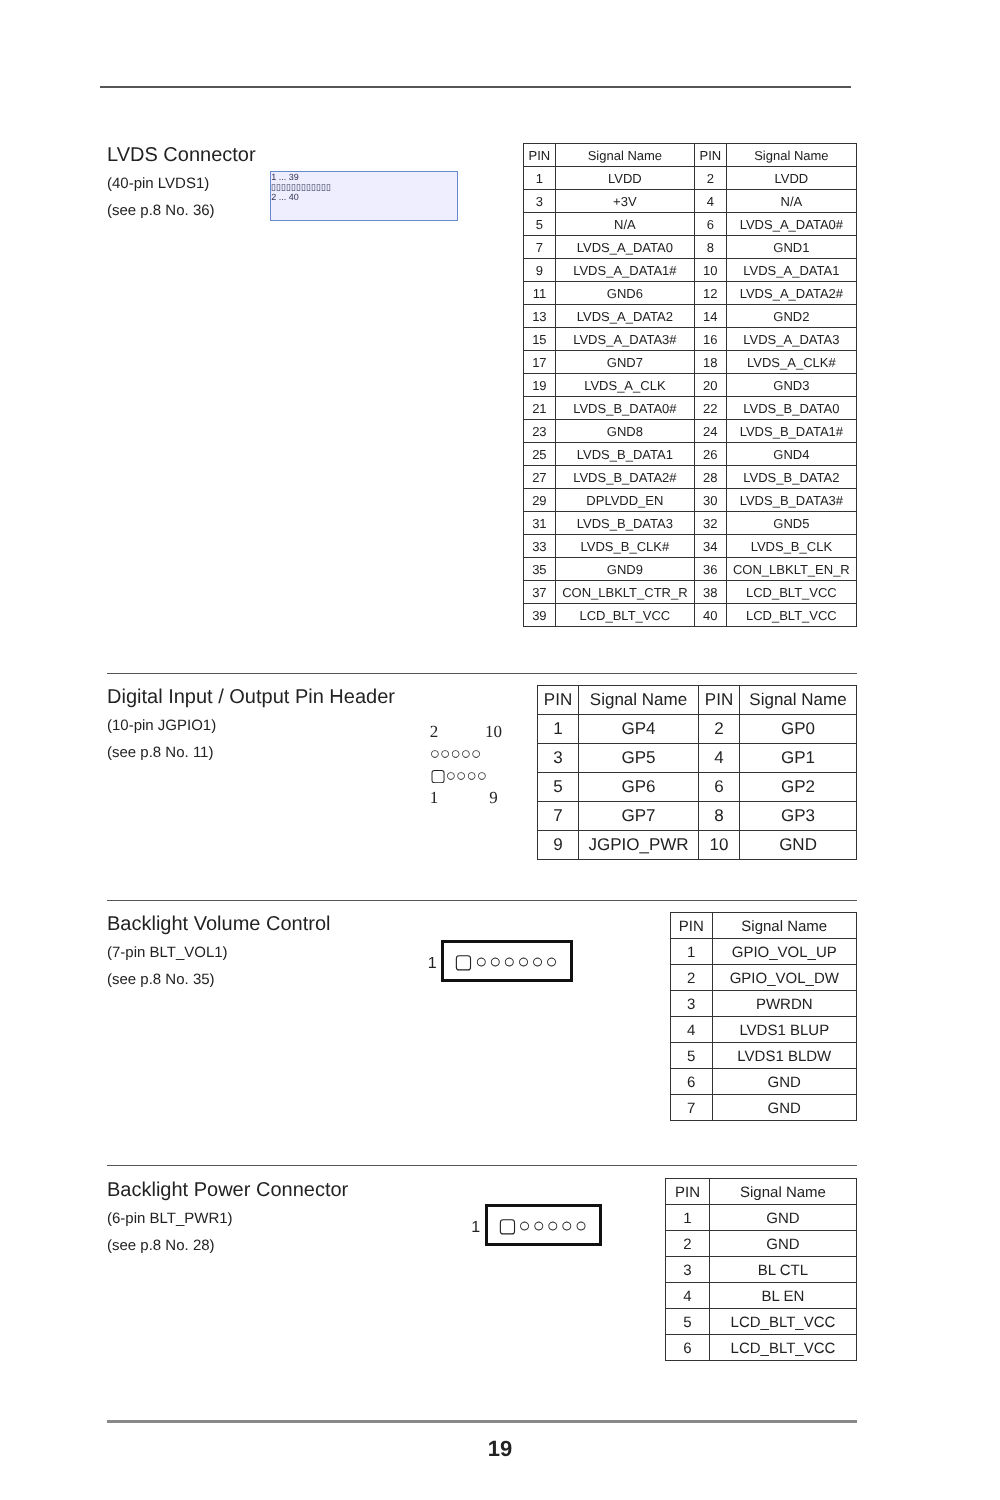LVDS Connector
(40-pin LVDS1)
(see p.8 No. 36)
1 ... 39
▯▯▯▯▯▯▯▯▯▯▯▯
2 ... 40
| PIN | Signal Name | PIN | Signal Name |
| --- | --- | --- | --- |
| 1 | LVDD | 2 | LVDD |
| 3 | +3V | 4 | N/A |
| 5 | N/A | 6 | LVDS_A_DATA0# |
| 7 | LVDS_A_DATA0 | 8 | GND1 |
| 9 | LVDS_A_DATA1# | 10 | LVDS_A_DATA1 |
| 11 | GND6 | 12 | LVDS_A_DATA2# |
| 13 | LVDS_A_DATA2 | 14 | GND2 |
| 15 | LVDS_A_DATA3# | 16 | LVDS_A_DATA3 |
| 17 | GND7 | 18 | LVDS_A_CLK# |
| 19 | LVDS_A_CLK | 20 | GND3 |
| 21 | LVDS_B_DATA0# | 22 | LVDS_B_DATA0 |
| 23 | GND8 | 24 | LVDS_B_DATA1# |
| 25 | LVDS_B_DATA1 | 26 | GND4 |
| 27 | LVDS_B_DATA2# | 28 | LVDS_B_DATA2 |
| 29 | DPLVDD_EN | 30 | LVDS_B_DATA3# |
| 31 | LVDS_B_DATA3 | 32 | GND5 |
| 33 | LVDS_B_CLK# | 34 | LVDS_B_CLK |
| 35 | GND9 | 36 | CON_LBKLT_EN_R |
| 37 | CON_LBKLT_CTR_R | 38 | LCD_BLT_VCC |
| 39 | LCD_BLT_VCC | 40 | LCD_BLT_VCC |
Digital Input / Output Pin Header
(10-pin JGPIO1)
(see p.8 No. 11)
2 10
○○○○○
▢○○○○
1 9
| PIN | Signal Name | PIN | Signal Name |
| --- | --- | --- | --- |
| 1 | GP4 | 2 | GP0 |
| 3 | GP5 | 4 | GP1 |
| 5 | GP6 | 6 | GP2 |
| 7 | GP7 | 8 | GP3 |
| 9 | JGPIO_PWR | 10 | GND |
Backlight Volume Control
(7-pin BLT_VOL1)
(see p.8 No. 35)
1 ▢○○○○○○
| PIN | Signal Name |
| --- | --- |
| 1 | GPIO_VOL_UP |
| 2 | GPIO_VOL_DW |
| 3 | PWRDN |
| 4 | LVDS1 BLUP |
| 5 | LVDS1 BLDW |
| 6 | GND |
| 7 | GND |
Backlight Power Connector
(6-pin BLT_PWR1)
(see p.8 No. 28)
1 ▢○○○○○
| PIN | Signal Name |
| --- | --- |
| 1 | GND |
| 2 | GND |
| 3 | BL CTL |
| 4 | BL EN |
| 5 | LCD_BLT_VCC |
| 6 | LCD_BLT_VCC |
19